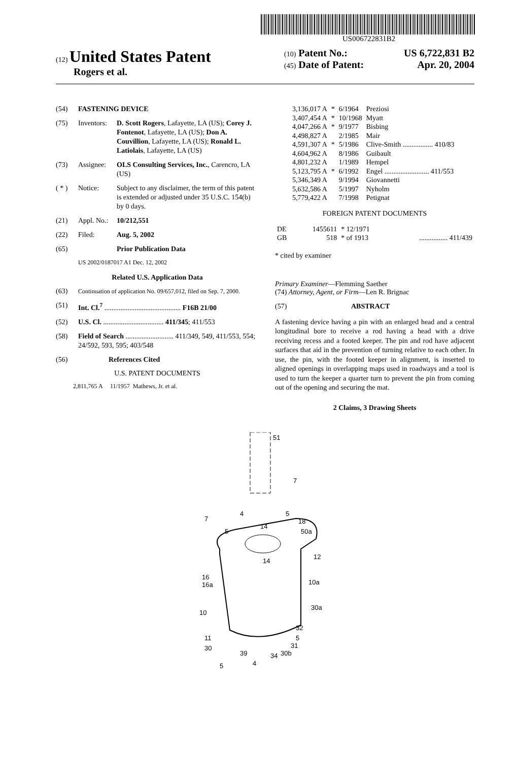US006722831B2
(12) United States Patent
Rogers et al.
(10) Patent No.: US 6,722,831 B2
(45) Date of Patent: Apr. 20, 2004
(54) FASTENING DEVICE
(75) Inventors: D. Scott Rogers, Lafayette, LA (US); Corey J. Fontenot, Lafayette, LA (US); Don A. Couvillion, Lafayette, LA (US); Ronald L. Latiolais, Lafayette, LA (US)
(73) Assignee: OLS Consulting Services, Inc., Carencro, LA (US)
( * ) Notice: Subject to any disclaimer, the term of this patent is extended or adjusted under 35 U.S.C. 154(b) by 0 days.
(21) Appl. No.: 10/212,551
(22) Filed: Aug. 5, 2002
(65) Prior Publication Data
US 2002/0187017 A1 Dec. 12, 2002
Related U.S. Application Data
(63) Continuation of application No. 09/657,012, filed on Sep. 7, 2000.
(51) Int. Cl.<sup>7</sup> ........................................... F16B 21/00
(52) U.S. Cl. .................................. 411/345; 411/553
(58) Field of Search ........................... 411/349, 549, 411/553, 554; 24/592, 593, 595; 403/548
(56) References Cited
U.S. PATENT DOCUMENTS
2,811,765 A 11/1957 Mathews, Jr. et al.
| 3,136,017 A | * | 6/1964 | Preziosi |
| 3,407,454 A | * | 10/1968 | Myatt |
| 4,047,266 A | * | 9/1977 | Bisbing |
| 4,498,827 A | | 2/1985 | Mair |
| 4,591,307 A | * | 5/1986 | Clive-Smith ................. 410/83 |
| 4,604,962 A | | 8/1986 | Guibault |
| 4,801,232 A | | 1/1989 | Hempel |
| 5,123,795 A | * | 6/1992 | Engel ......................... 411/553 |
| 5,346,349 A | | 9/1994 | Giovannetti |
| 5,632,586 A | | 5/1997 | Nyholm |
| 5,779,422 A | | 7/1998 | Petignat |
FOREIGN PATENT DOCUMENTS
| DE | 1455611 | * 12/1971 | |
| GB | 518 | * of 1913 | ................ 411/439 |
* cited by examiner
Primary Examiner—Flemming Saether
(74) Attorney, Agent, or Firm—Len R. Brignac
(57) ABSTRACT
A fastening device having a pin with an enlarged head and a central longitudinal bore to receive a rod having a head with a drive receiving recess and a footed keeper. The pin and rod have adjacent surfaces that aid in the prevention of turning relative to each other. In use, the pin, with the footed keeper in alignment, is inserted to aligned openings in overlapping maps used in roadways and a tool is used to turn the keeper a quarter turn to prevent the pin from coming out of the opening and securing the mat.
2 Claims, 3 Drawing Sheets
51
7
7
4
5
18
50a
12
16
16a
10a
10
30a
32
11
30
39
34
30b
5
4
14
14
5
5
31